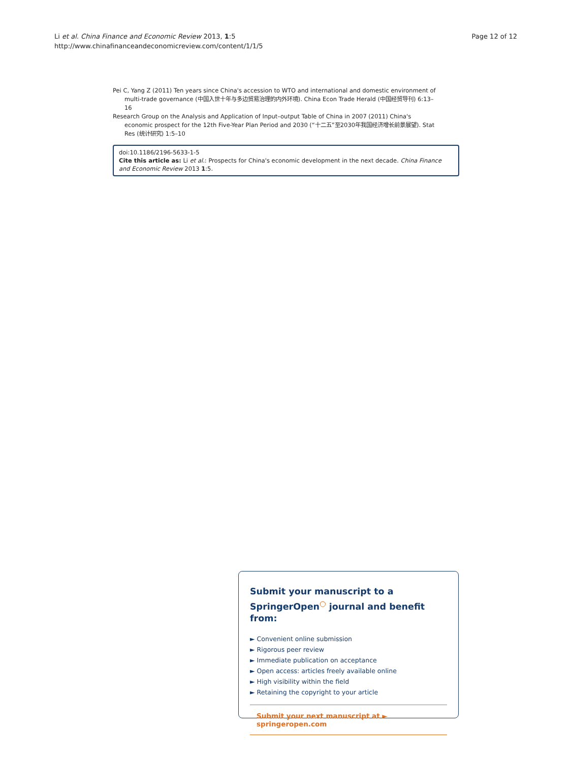Li et al. China Finance and Economic Review 2013, 1:5
http://www.chinafinanceandeconomicreview.com/content/1/1/5
Page 12 of 12
Pei C, Yang Z (2011) Ten years since China's accession to WTO and international and domestic environment of multi-trade governance (中国入世十年与多边贸易治理的内外环境). China Econ Trade Herald (中国经贸导刊) 6:13–16
Research Group on the Analysis and Application of Input–output Table of China in 2007 (2011) China's economic prospect for the 12th Five-Year Plan Period and 2030 (“十二五”至2030年我国经济增长前景展望). Stat Res (统计研究) 1:5–10
doi:10.1186/2196-5633-1-5
Cite this article as: Li et al.: Prospects for China's economic development in the next decade. China Finance and Economic Review 2013 1:5.
Submit your manuscript to a SpringerOpen<sup>○</sup> journal and benefit from:
► Convenient online submission
► Rigorous peer review
► Immediate publication on acceptance
► Open access: articles freely available online
► High visibility within the field
► Retaining the copyright to your article
Submit your next manuscript at ► springeropen.com